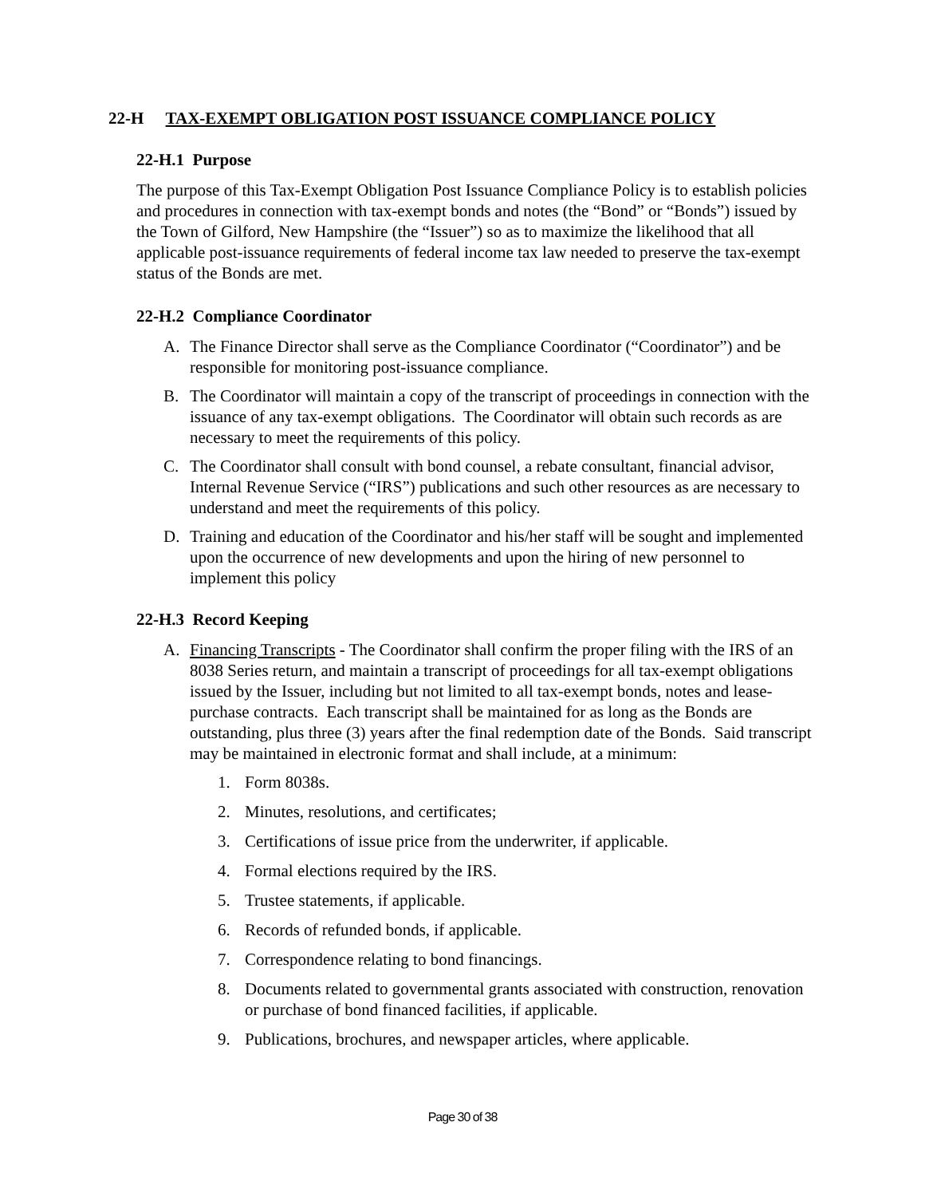22-H TAX-EXEMPT OBLIGATION POST ISSUANCE COMPLIANCE POLICY
22-H.1 Purpose
The purpose of this Tax-Exempt Obligation Post Issuance Compliance Policy is to establish policies and procedures in connection with tax-exempt bonds and notes (the “Bond” or “Bonds”) issued by the Town of Gilford, New Hampshire (the “Issuer”) so as to maximize the likelihood that all applicable post-issuance requirements of federal income tax law needed to preserve the tax-exempt status of the Bonds are met.
22-H.2 Compliance Coordinator
A. The Finance Director shall serve as the Compliance Coordinator (“Coordinator”) and be responsible for monitoring post-issuance compliance.
B. The Coordinator will maintain a copy of the transcript of proceedings in connection with the issuance of any tax-exempt obligations. The Coordinator will obtain such records as are necessary to meet the requirements of this policy.
C. The Coordinator shall consult with bond counsel, a rebate consultant, financial advisor, Internal Revenue Service (“IRS”) publications and such other resources as are necessary to understand and meet the requirements of this policy.
D. Training and education of the Coordinator and his/her staff will be sought and implemented upon the occurrence of new developments and upon the hiring of new personnel to implement this policy
22-H.3 Record Keeping
A. Financing Transcripts - The Coordinator shall confirm the proper filing with the IRS of an 8038 Series return, and maintain a transcript of proceedings for all tax-exempt obligations issued by the Issuer, including but not limited to all tax-exempt bonds, notes and lease-purchase contracts. Each transcript shall be maintained for as long as the Bonds are outstanding, plus three (3) years after the final redemption date of the Bonds. Said transcript may be maintained in electronic format and shall include, at a minimum:
1. Form 8038s.
2. Minutes, resolutions, and certificates;
3. Certifications of issue price from the underwriter, if applicable.
4. Formal elections required by the IRS.
5. Trustee statements, if applicable.
6. Records of refunded bonds, if applicable.
7. Correspondence relating to bond financings.
8. Documents related to governmental grants associated with construction, renovation or purchase of bond financed facilities, if applicable.
9. Publications, brochures, and newspaper articles, where applicable.
Page 30 of 38